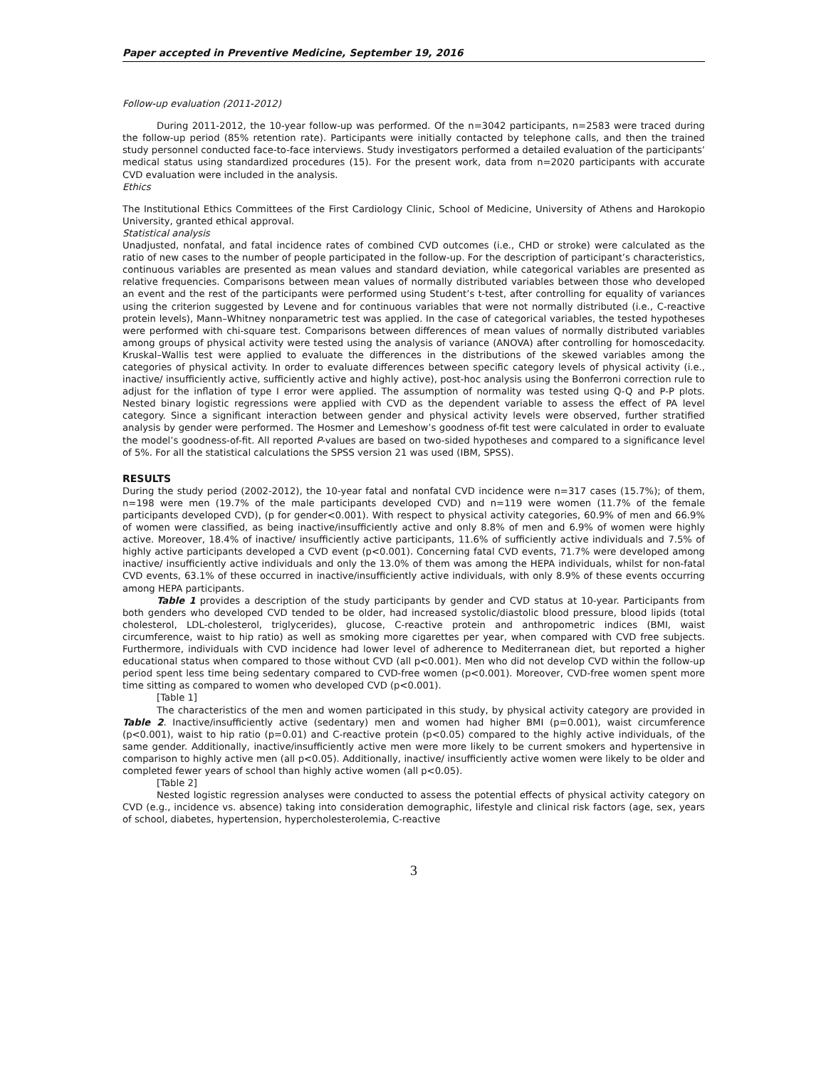Paper accepted in Preventive Medicine, September 19, 2016
Follow-up evaluation (2011-2012)
During 2011-2012, the 10-year follow-up was performed. Of the n=3042 participants, n=2583 were traced during the follow-up period (85% retention rate). Participants were initially contacted by telephone calls, and then the trained study personnel conducted face-to-face interviews. Study investigators performed a detailed evaluation of the participants’ medical status using standardized procedures (15). For the present work, data from n=2020 participants with accurate CVD evaluation were included in the analysis.
Ethics
The Institutional Ethics Committees of the First Cardiology Clinic, School of Medicine, University of Athens and Harokopio University, granted ethical approval.
Statistical analysis
Unadjusted, nonfatal, and fatal incidence rates of combined CVD outcomes (i.e., CHD or stroke) were calculated as the ratio of new cases to the number of people participated in the follow-up. For the description of participant’s characteristics, continuous variables are presented as mean values and standard deviation, while categorical variables are presented as relative frequencies. Comparisons between mean values of normally distributed variables between those who developed an event and the rest of the participants were performed using Student’s t-test, after controlling for equality of variances using the criterion suggested by Levene and for continuous variables that were not normally distributed (i.e., C-reactive protein levels), Mann–Whitney nonparametric test was applied. In the case of categorical variables, the tested hypotheses were performed with chi-square test. Comparisons between differences of mean values of normally distributed variables among groups of physical activity were tested using the analysis of variance (ANOVA) after controlling for homoscedacity. Kruskal–Wallis test were applied to evaluate the differences in the distributions of the skewed variables among the categories of physical activity. In order to evaluate differences between specific category levels of physical activity (i.e., inactive/ insufficiently active, sufficiently active and highly active), post-hoc analysis using the Bonferroni correction rule to adjust for the inflation of type I error were applied. The assumption of normality was tested using Q-Q and P-P plots. Nested binary logistic regressions were applied with CVD as the dependent variable to assess the effect of PA level category. Since a significant interaction between gender and physical activity levels were observed, further stratified analysis by gender were performed. The Hosmer and Lemeshow’s goodness of-fit test were calculated in order to evaluate the model’s goodness-of-fit. All reported P-values are based on two-sided hypotheses and compared to a significance level of 5%. For all the statistical calculations the SPSS version 21 was used (IBM, SPSS).
RESULTS
During the study period (2002-2012), the 10-year fatal and nonfatal CVD incidence were n=317 cases (15.7%); of them, n=198 were men (19.7% of the male participants developed CVD) and n=119 were women (11.7% of the female participants developed CVD), (p for gender<0.001). With respect to physical activity categories, 60.9% of men and 66.9% of women were classified, as being inactive/insufficiently active and only 8.8% of men and 6.9% of women were highly active. Moreover, 18.4% of inactive/ insufficiently active participants, 11.6% of sufficiently active individuals and 7.5% of highly active participants developed a CVD event (p<0.001). Concerning fatal CVD events, 71.7% were developed among inactive/ insufficiently active individuals and only the 13.0% of them was among the HEPA individuals, whilst for non-fatal CVD events, 63.1% of these occurred in inactive/insufficiently active individuals, with only 8.9% of these events occurring among HEPA participants.
Table 1 provides a description of the study participants by gender and CVD status at 10-year. Participants from both genders who developed CVD tended to be older, had increased systolic/diastolic blood pressure, blood lipids (total cholesterol, LDL-cholesterol, triglycerides), glucose, C-reactive protein and anthropometric indices (BMI, waist circumference, waist to hip ratio) as well as smoking more cigarettes per year, when compared with CVD free subjects. Furthermore, individuals with CVD incidence had lower level of adherence to Mediterranean diet, but reported a higher educational status when compared to those without CVD (all p<0.001). Men who did not develop CVD within the follow-up period spent less time being sedentary compared to CVD-free women (p<0.001). Moreover, CVD-free women spent more time sitting as compared to women who developed CVD (p<0.001).
[Table 1]
The characteristics of the men and women participated in this study, by physical activity category are provided in Table 2. Inactive/insufficiently active (sedentary) men and women had higher BMI (p=0.001), waist circumference (p<0.001), waist to hip ratio (p=0.01) and C-reactive protein (p<0.05) compared to the highly active individuals, of the same gender. Additionally, inactive/insufficiently active men were more likely to be current smokers and hypertensive in comparison to highly active men (all p<0.05). Additionally, inactive/ insufficiently active women were likely to be older and completed fewer years of school than highly active women (all p<0.05).
[Table 2]
Nested logistic regression analyses were conducted to assess the potential effects of physical activity category on CVD (e.g., incidence vs. absence) taking into consideration demographic, lifestyle and clinical risk factors (age, sex, years of school, diabetes, hypertension, hypercholesterolemia, C-reactive
3